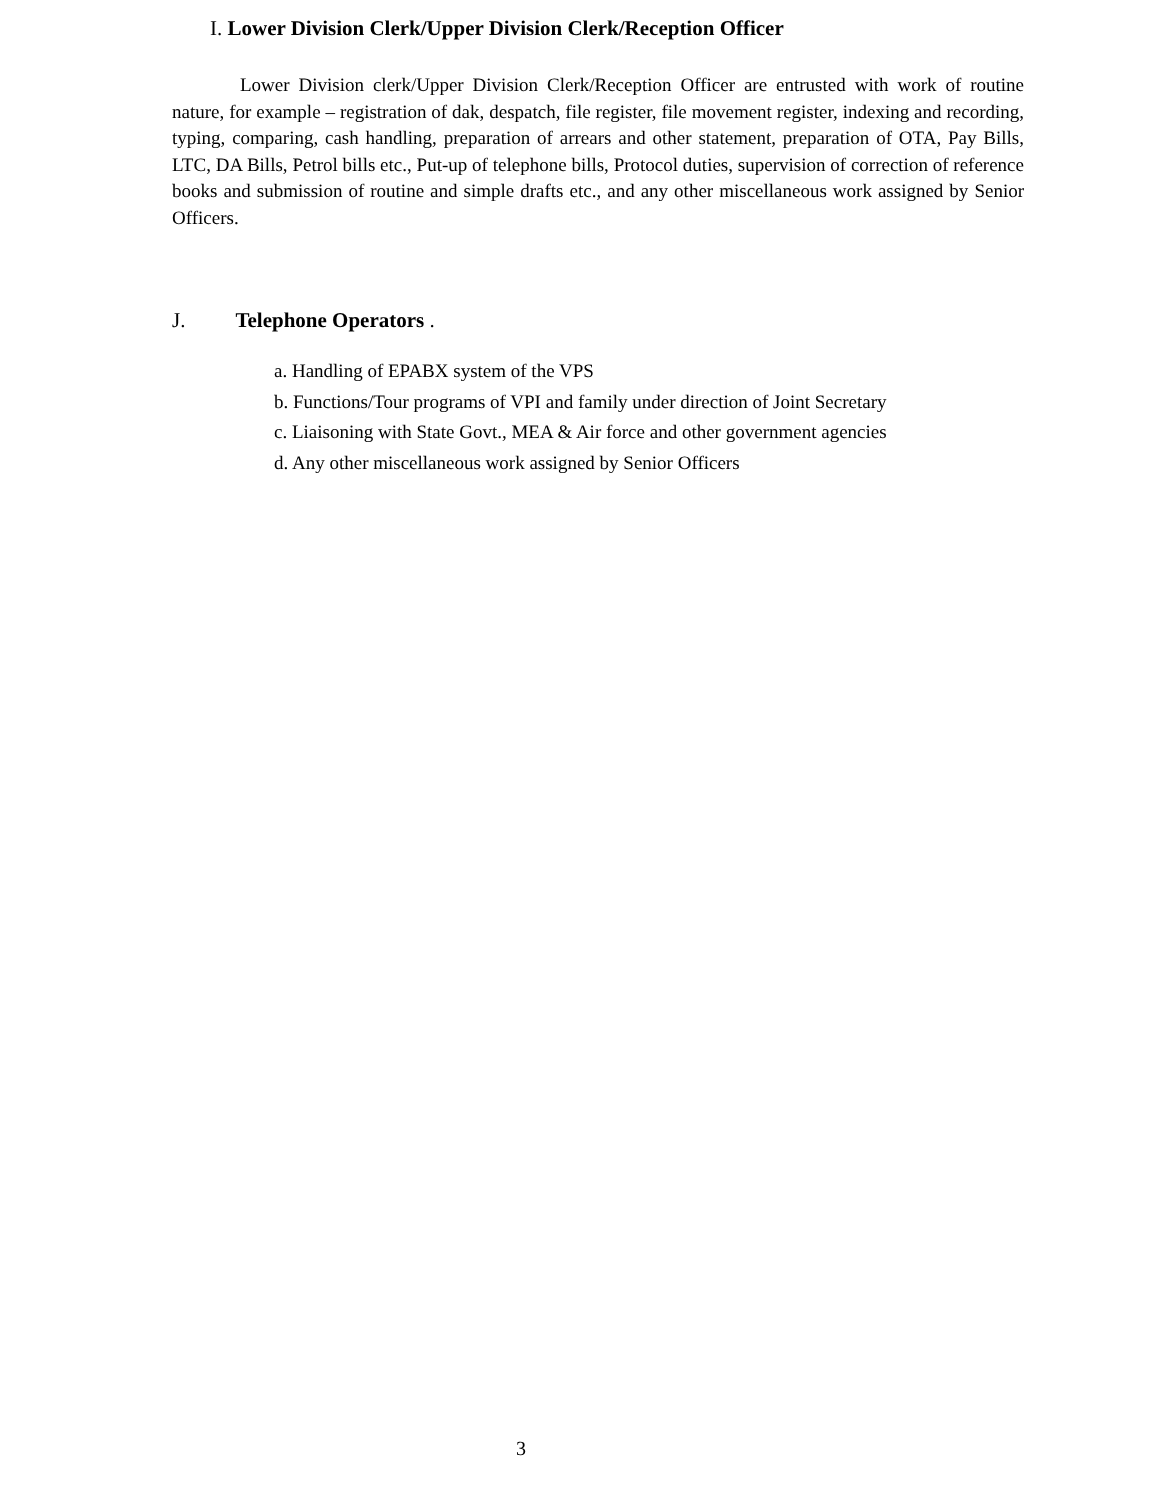I. Lower Division Clerk/Upper Division Clerk/Reception Officer
Lower Division clerk/Upper Division Clerk/Reception Officer are entrusted with work of routine nature, for example – registration of dak, despatch, file register, file movement register, indexing and recording, typing, comparing, cash handling, preparation of arrears and other statement, preparation of OTA, Pay Bills, LTC, DA Bills, Petrol bills etc., Put-up of telephone bills, Protocol duties, supervision of correction of reference books and submission of routine and simple drafts etc., and any other miscellaneous work assigned by Senior Officers.
J. Telephone Operators .
a. Handling of EPABX system of the VPS
b. Functions/Tour programs of VPI and family under direction of Joint Secretary
c. Liaisoning with State Govt., MEA & Air force and other government agencies
d. Any other miscellaneous work assigned by Senior Officers
3